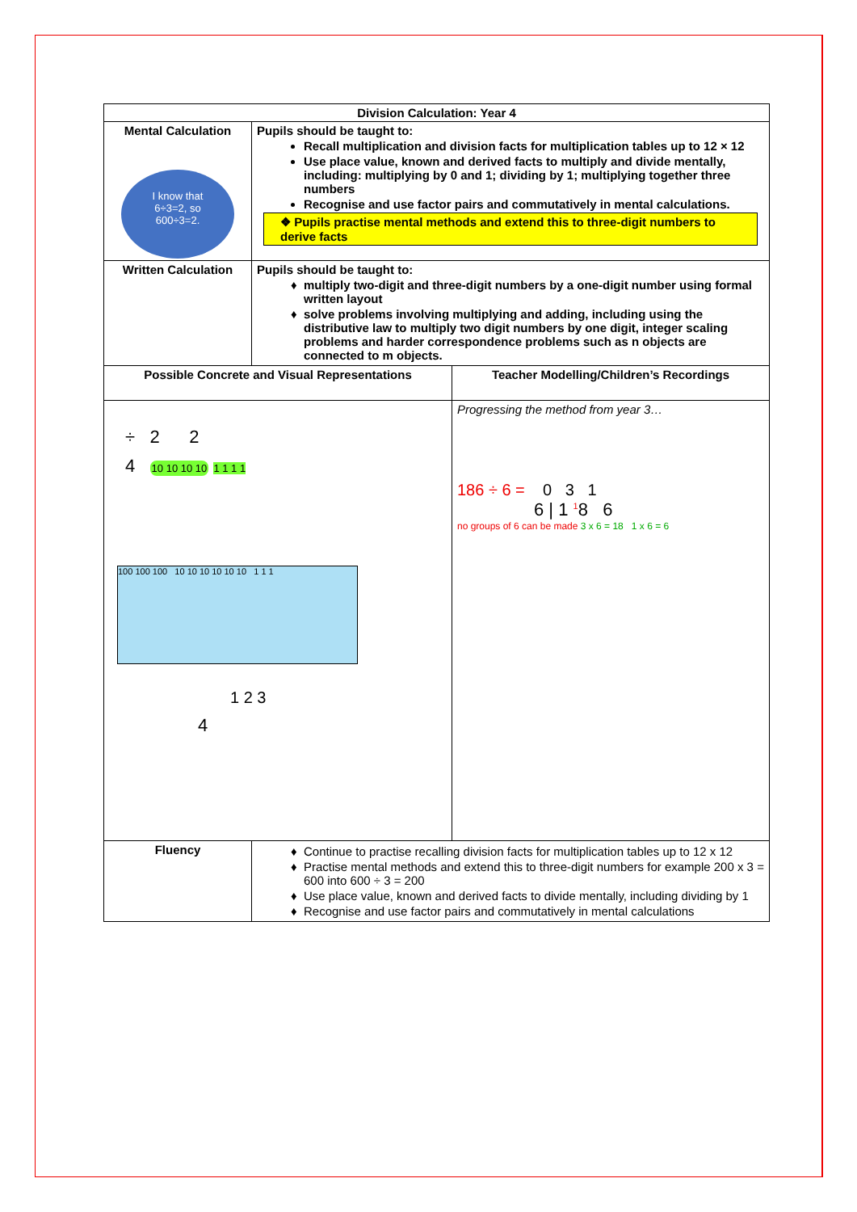| Division Calculation: Year 4 | | |
| --- | --- | --- |
| Mental Calculation I know that 6÷3=2, so 600÷3=2. | Pupils should be taught to: Recall multiplication and division facts for multiplication tables up to 12 × 12 Use place value, known and derived facts to multiply and divide mentally, including: multiplying by 0 and 1; dividing by 1; multiplying together three numbers Recognise and use factor pairs and commutatively in mental calculations. ❖ Pupils practise mental methods and extend this to three-digit numbers to derive facts | |
| Written Calculation | Pupils should be taught to: multiply two-digit and three-digit numbers by a one-digit number using formal written layout solve problems involving multiplying and adding, including using the distributive law to multiply two digit numbers by one digit, integer scaling problems and harder correspondence problems such as n objects are connected to m objects. | |
| Possible Concrete and Visual Representations | | Teacher Modelling/Children’s Recordings |
| ÷ 2 2 4 10 10 10 10 1 1 1 1 100 100 100 10 10 10 10 10 10 1 1 1 1 2 3 4 | | Progressing the method from year 3… 186 ÷ 6 = 0 3 1 6 / 1 <sup>1</sup>8 6 no groups of 6 can be made 3 x 6 = 18 1 x 6 = 6 |
| Fluency | Continue to practise recalling division facts for multiplication tables up to 12 x 12 Practise mental methods and extend this to three-digit numbers for example 200 x 3 = 600 into 600 ÷ 3 = 200 Use place value, known and derived facts to divide mentally, including dividing by 1 Recognise and use factor pairs and commutatively in mental calculations | |